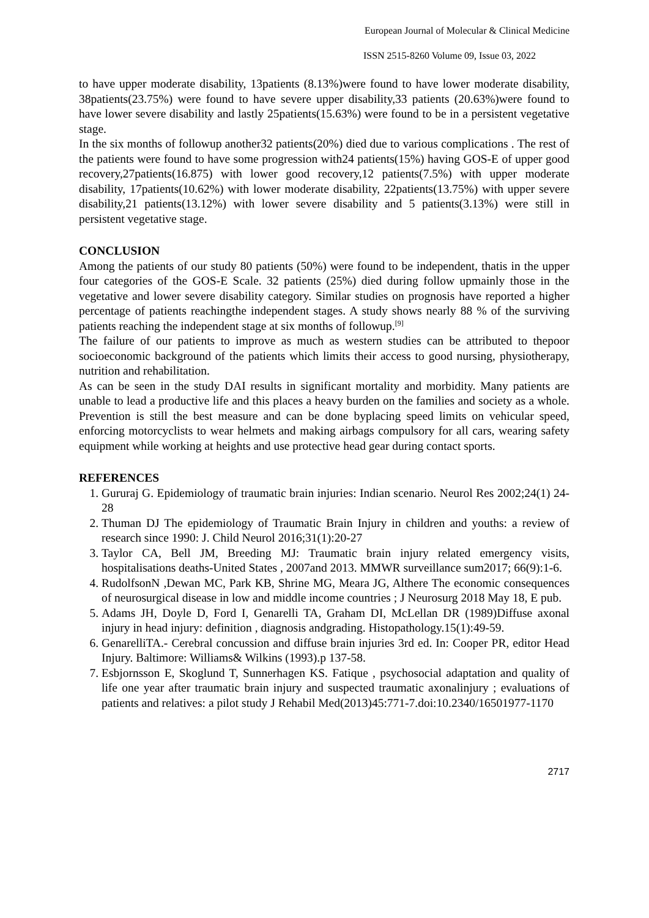European Journal of Molecular & Clinical Medicine
ISSN 2515-8260 Volume 09, Issue 03, 2022
to have upper moderate disability, 13patients (8.13%)were found to have lower moderate disability, 38patients(23.75%) were found to have severe upper disability,33 patients (20.63%)were found to have lower severe disability and lastly 25patients(15.63%) were found to be in a persistent vegetative stage.
In the six months of followup another32 patients(20%) died due to various complications . The rest of the patients were found to have some progression with24 patients(15%) having GOS-E of upper good recovery,27patients(16.875) with lower good recovery,12 patients(7.5%) with upper moderate disability, 17patients(10.62%) with lower moderate disability, 22patients(13.75%) with upper severe disability,21 patients(13.12%) with lower severe disability and 5 patients(3.13%) were still in persistent vegetative stage.
CONCLUSION
Among the patients of our study 80 patients (50%) were found to be independent, thatis in the upper four categories of the GOS-E Scale. 32 patients (25%) died during follow upmainly those in the vegetative and lower severe disability category. Similar studies on prognosis have reported a higher percentage of patients reachingthe independent stages. A study shows nearly 88 % of the surviving patients reaching the independent stage at six months of followup.<sup>[9]</sup>
The failure of our patients to improve as much as western studies can be attributed to thepoor socioeconomic background of the patients which limits their access to good nursing, physiotherapy, nutrition and rehabilitation.
As can be seen in the study DAI results in significant mortality and morbidity. Many patients are unable to lead a productive life and this places a heavy burden on the families and society as a whole. Prevention is still the best measure and can be done byplacing speed limits on vehicular speed, enforcing motorcyclists to wear helmets and making airbags compulsory for all cars, wearing safety equipment while working at heights and use protective head gear during contact sports.
REFERENCES
1. Gururaj G. Epidemiology of traumatic brain injuries: Indian scenario. Neurol Res 2002;24(1) 24-28
2. Thuman DJ The epidemiology of Traumatic Brain Injury in children and youths: a review of research since 1990: J. Child Neurol 2016;31(1):20-27
3. Taylor CA, Bell JM, Breeding MJ: Traumatic brain injury related emergency visits, hospitalisations deaths-United States , 2007and 2013. MMWR surveillance sum2017; 66(9):1-6.
4. RudolfsonN ,Dewan MC, Park KB, Shrine MG, Meara JG, Althere The economic consequences of neurosurgical disease in low and middle income countries ; J Neurosurg 2018 May 18, E pub.
5. Adams JH, Doyle D, Ford I, Genarelli TA, Graham DI, McLellan DR (1989)Diffuse axonal injury in head injury: definition , diagnosis andgrading. Histopathology.15(1):49-59.
6. GenarelliTA.- Cerebral concussion and diffuse brain injuries 3rd ed. In: Cooper PR, editor Head Injury. Baltimore: Williams& Wilkins (1993).p 137-58.
7. Esbjornsson E, Skoglund T, Sunnerhagen KS. Fatique , psychosocial adaptation and quality of life one year after traumatic brain injury and suspected traumatic axonalinjury ; evaluations of patients and relatives: a pilot study J Rehabil Med(2013)45:771-7.doi:10.2340/16501977-1170
2717